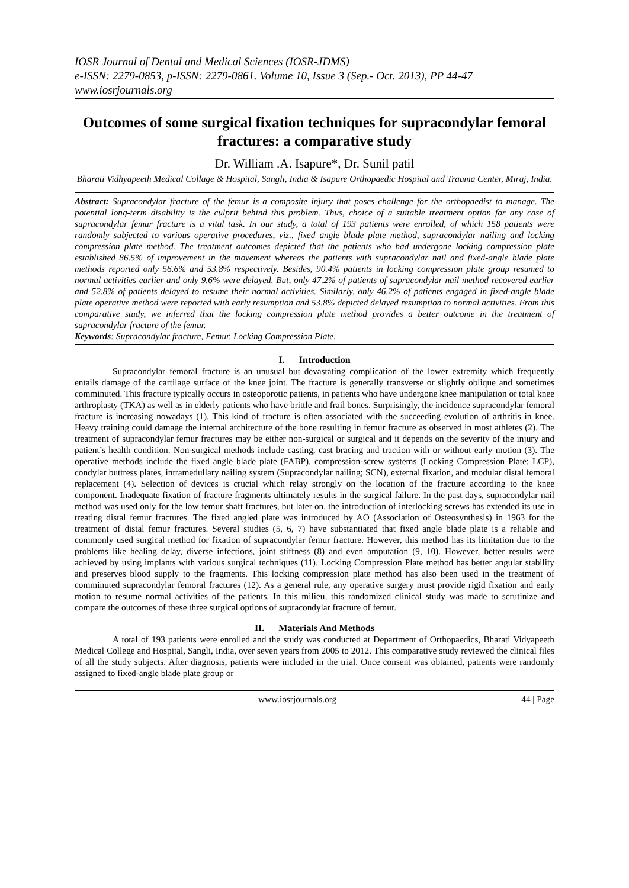IOSR Journal of Dental and Medical Sciences (IOSR-JDMS)
e-ISSN: 2279-0853, p-ISSN: 2279-0861. Volume 10, Issue 3 (Sep.- Oct. 2013), PP 44-47
www.iosrjournals.org
Outcomes of some surgical fixation techniques for supracondylar femoral fractures: a comparative study
Dr. William .A. Isapure*, Dr. Sunil patil
Bharati Vidhyapeeth Medical Collage & Hospital, Sangli, India & Isapure Orthopaedic Hospital and Trauma Center, Miraj, India.
Abstract: Supracondylar fracture of the femur is a composite injury that poses challenge for the orthopaedist to manage. The potential long-term disability is the culprit behind this problem. Thus, choice of a suitable treatment option for any case of supracondylar femur fracture is a vital task. In our study, a total of 193 patients were enrolled, of which 158 patients were randomly subjected to various operative procedures, viz., fixed angle blade plate method, supracondylar nailing and locking compression plate method. The treatment outcomes depicted that the patients who had undergone locking compression plate established 86.5% of improvement in the movement whereas the patients with supracondylar nail and fixed-angle blade plate methods reported only 56.6% and 53.8% respectively. Besides, 90.4% patients in locking compression plate group resumed to normal activities earlier and only 9.6% were delayed. But, only 47.2% of patients of supracondylar nail method recovered earlier and 52.8% of patients delayed to resume their normal activities. Similarly, only 46.2% of patients engaged in fixed-angle blade plate operative method were reported with early resumption and 53.8% depicted delayed resumption to normal activities. From this comparative study, we inferred that the locking compression plate method provides a better outcome in the treatment of supracondylar fracture of the femur.
Keywords: Supracondylar fracture, Femur, Locking Compression Plate.
I. Introduction
Supracondylar femoral fracture is an unusual but devastating complication of the lower extremity which frequently entails damage of the cartilage surface of the knee joint. The fracture is generally transverse or slightly oblique and sometimes comminuted. This fracture typically occurs in osteoporotic patients, in patients who have undergone knee manipulation or total knee arthroplasty (TKA) as well as in elderly patients who have brittle and frail bones. Surprisingly, the incidence supracondylar femoral fracture is increasing nowadays (1). This kind of fracture is often associated with the succeeding evolution of arthritis in knee. Heavy training could damage the internal architecture of the bone resulting in femur fracture as observed in most athletes (2). The treatment of supracondylar femur fractures may be either non-surgical or surgical and it depends on the severity of the injury and patient’s health condition. Non-surgical methods include casting, cast bracing and traction with or without early motion (3). The operative methods include the fixed angle blade plate (FABP), compression-screw systems (Locking Compression Plate; LCP), condylar buttress plates, intramedullary nailing system (Supracondylar nailing; SCN), external fixation, and modular distal femoral replacement (4). Selection of devices is crucial which relay strongly on the location of the fracture according to the knee component. Inadequate fixation of fracture fragments ultimately results in the surgical failure. In the past days, supracondylar nail method was used only for the low femur shaft fractures, but later on, the introduction of interlocking screws has extended its use in treating distal femur fractures. The fixed angled plate was introduced by AO (Association of Osteosynthesis) in 1963 for the treatment of distal femur fractures. Several studies (5, 6, 7) have substantiated that fixed angle blade plate is a reliable and commonly used surgical method for fixation of supracondylar femur fracture. However, this method has its limitation due to the problems like healing delay, diverse infections, joint stiffness (8) and even amputation (9, 10). However, better results were achieved by using implants with various surgical techniques (11). Locking Compression Plate method has better angular stability and preserves blood supply to the fragments. This locking compression plate method has also been used in the treatment of comminuted supracondylar femoral fractures (12). As a general rule, any operative surgery must provide rigid fixation and early motion to resume normal activities of the patients. In this milieu, this randomized clinical study was made to scrutinize and compare the outcomes of these three surgical options of supracondylar fracture of femur.
II. Materials And Methods
A total of 193 patients were enrolled and the study was conducted at Department of Orthopaedics, Bharati Vidyapeeth Medical College and Hospital, Sangli, India, over seven years from 2005 to 2012. This comparative study reviewed the clinical files of all the study subjects. After diagnosis, patients were included in the trial. Once consent was obtained, patients were randomly assigned to fixed-angle blade plate group or
www.iosrjournals.org 44 | Page